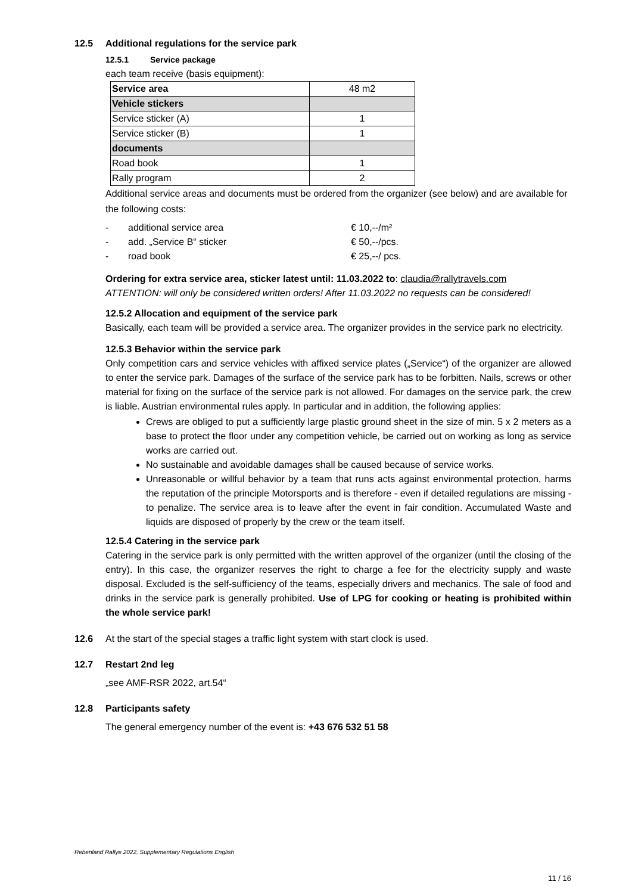12.5 Additional regulations for the service park
12.5.1 Service package
each team receive (basis equipment):
| Service area | 48 m2 |
| Vehicle stickers | |
| Service sticker (A) | 1 |
| Service sticker (B) | 1 |
| documents | |
| Road book | 1 |
| Rally program | 2 |
Additional service areas and documents must be ordered from the organizer (see below) and are available for the following costs:
- additional service area € 10,--/m²
- add. „Service B“ sticker € 50,--/pcs.
- road book € 25,--/ pcs.
Ordering for extra service area, sticker latest until: 11.03.2022 to: claudia@rallytravels.com
ATTENTION: will only be considered written orders! After 11.03.2022 no requests can be considered!
12.5.2 Allocation and equipment of the service park
Basically, each team will be provided a service area. The organizer provides in the service park no electricity.
12.5.3 Behavior within the service park
Only competition cars and service vehicles with affixed service plates („Service“) of the organizer are allowed to enter the service park. Damages of the surface of the service park has to be forbitten. Nails, screws or other material for fixing on the surface of the service park is not allowed. For damages on the service park, the crew is liable. Austrian environmental rules apply. In particular and in addition, the following applies:
Crews are obliged to put a sufficiently large plastic ground sheet in the size of min. 5 x 2 meters as a base to protect the floor under any competition vehicle, be carried out on working as long as service works are carried out.
No sustainable and avoidable damages shall be caused because of service works.
Unreasonable or willful behavior by a team that runs acts against environmental protection, harms the reputation of the principle Motorsports and is therefore - even if detailed regulations are missing - to penalize. The service area is to leave after the event in fair condition. Accumulated Waste and liquids are disposed of properly by the crew or the team itself.
12.5.4 Catering in the service park
Catering in the service park is only permitted with the written approvel of the organizer (until the closing of the entry). In this case, the organizer reserves the right to charge a fee for the electricity supply and waste disposal. Excluded is the self-sufficiency of the teams, especially drivers and mechanics. The sale of food and drinks in the service park is generally prohibited. Use of LPG for cooking or heating is prohibited within the whole service park!
12.6 At the start of the special stages a traffic light system with start clock is used.
12.7 Restart 2nd leg
„see AMF-RSR 2022, art.54“
12.8 Participants safety
The general emergency number of the event is: +43 676 532 51 58
Rebenland Rallye 2022, Supplementary Regulations English
11 / 16